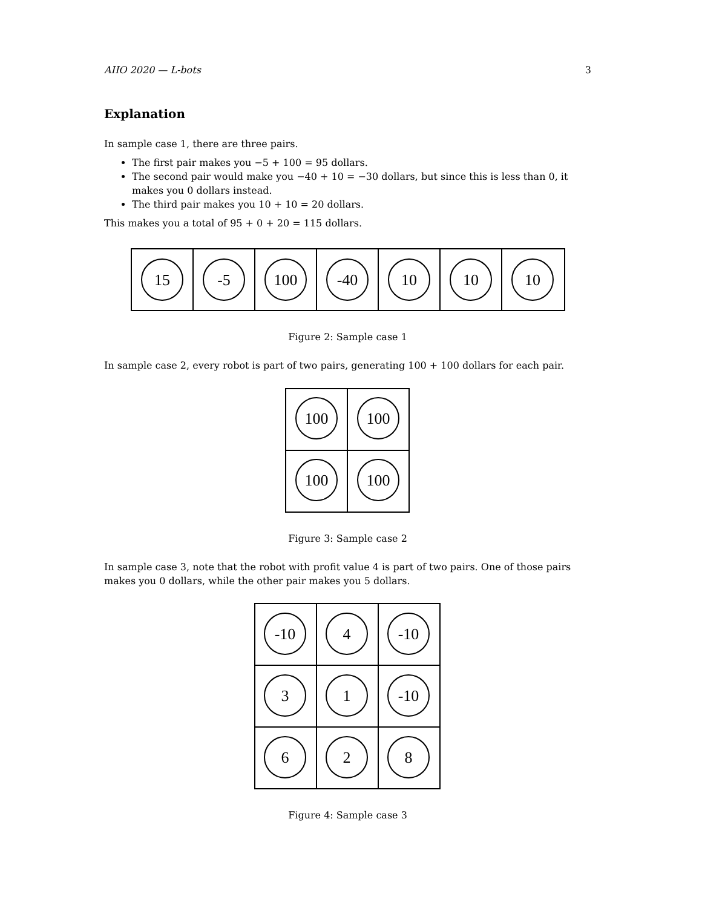AIIO 2020 — L-bots 3
Explanation
In sample case 1, there are three pairs.
The first pair makes you −5 + 100 = 95 dollars.
The second pair would make you −40 + 10 = −30 dollars, but since this is less than 0, it makes you 0 dollars instead.
The third pair makes you 10 + 10 = 20 dollars.
This makes you a total of 95 + 0 + 20 = 115 dollars.
15
-5
100
-40
10
10
10
Figure 2: Sample case 1
In sample case 2, every robot is part of two pairs, generating 100 + 100 dollars for each pair.
100
100
100
100
Figure 3: Sample case 2
In sample case 3, note that the robot with profit value 4 is part of two pairs. One of those pairs makes you 0 dollars, while the other pair makes you 5 dollars.
-10
4
-10
3
1
-10
6
2
8
Figure 4: Sample case 3